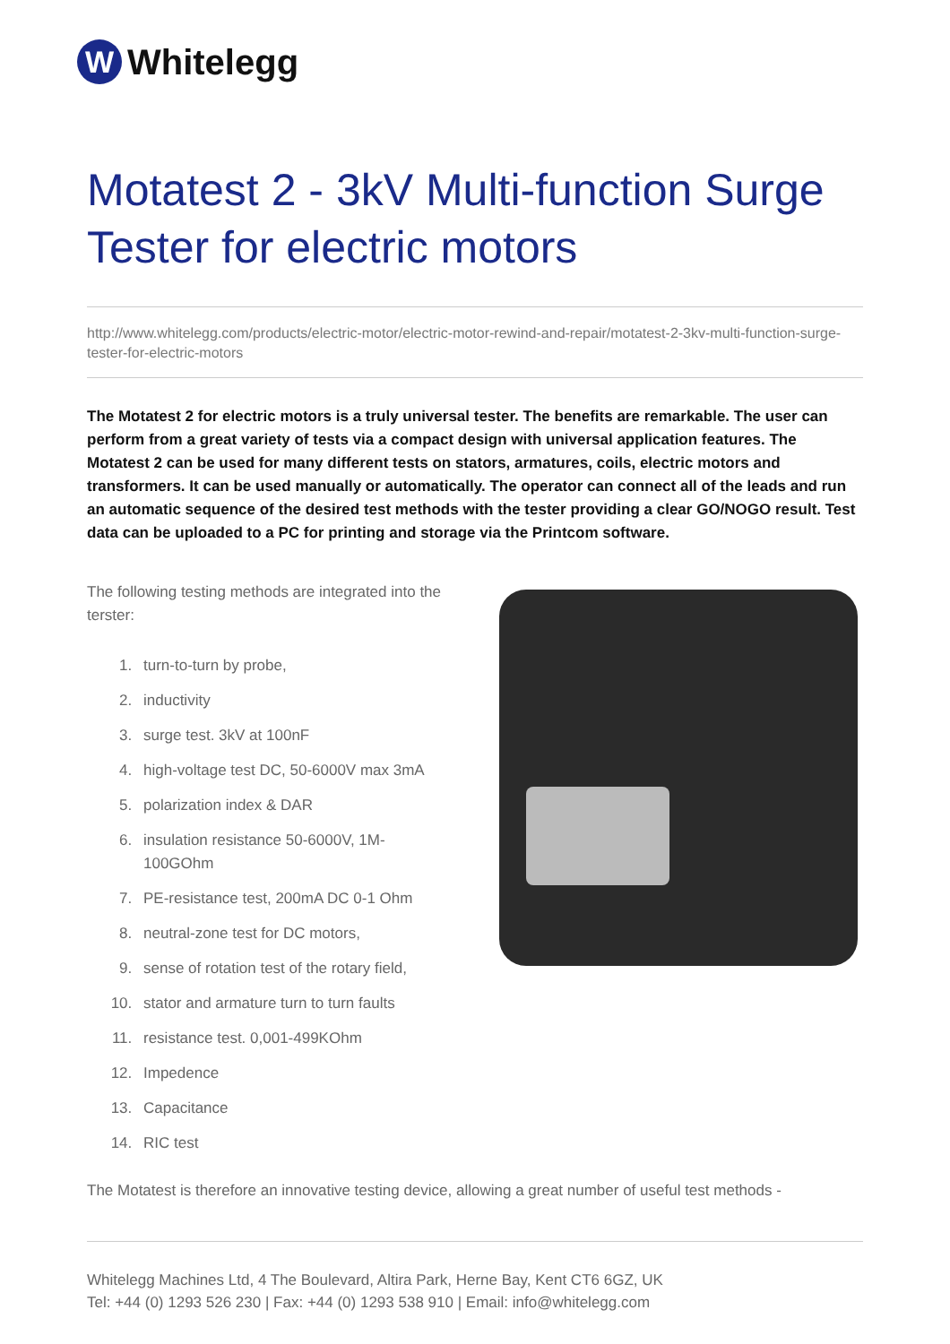W
Whitelegg
Motatest 2 - 3kV Multi-function Surge Tester for electric motors
http://www.whitelegg.com/products/electric-motor/electric-motor-rewind-and-repair/motatest-2-3kv-multi-function-surge-tester-for-electric-motors
The Motatest 2 for electric motors is a truly universal tester. The benefits are remarkable. The user can perform from a great variety of tests via a compact design with universal application features. The Motatest 2 can be used for many different tests on stators, armatures, coils, electric motors and transformers. It can be used manually or automatically. The operator can connect all of the leads and run an automatic sequence of the desired test methods with the tester providing a clear GO/NOGO result. Test data can be uploaded to a PC for printing and storage via the Printcom software.
The following testing methods are integrated into the terster:
1. turn-to-turn by probe,
2. inductivity
3. surge test. 3kV at 100nF
4. high-voltage test DC, 50-6000V max 3mA
5. polarization index & DAR
6. insulation resistance 50-6000V, 1M-100GOhm
7. PE-resistance test, 200mA DC 0-1 Ohm
8. neutral-zone test for DC motors,
9. sense of rotation test of the rotary field,
10. stator and armature turn to turn faults
11. resistance test. 0,001-499KOhm
12. Impedence
13. Capacitance
14. RIC test
The Motatest is therefore an innovative testing device, allowing a great number of useful test methods -
Whitelegg Machines Ltd, 4 The Boulevard, Altira Park, Herne Bay, Kent CT6 6GZ, UK
Tel: +44 (0) 1293 526 230 | Fax: +44 (0) 1293 538 910 | Email: info@whitelegg.com